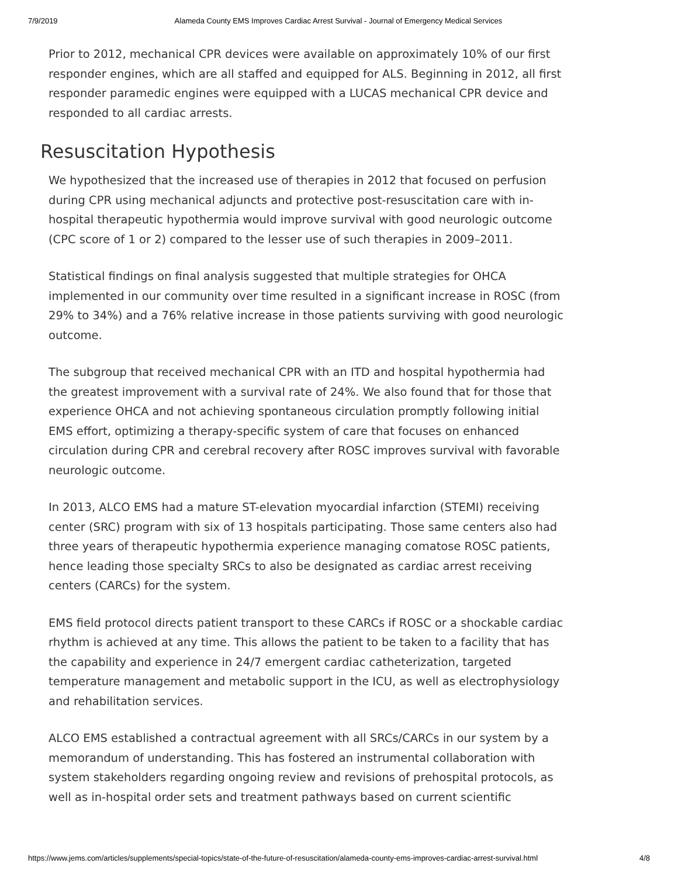7/9/2019 Alameda County EMS Improves Cardiac Arrest Survival - Journal of Emergency Medical Services
Prior to 2012, mechanical CPR devices were available on approximately 10% of our first responder engines, which are all staffed and equipped for ALS. Beginning in 2012, all first responder paramedic engines were equipped with a LUCAS mechanical CPR device and responded to all cardiac arrests.
Resuscitation Hypothesis
We hypothesized that the increased use of therapies in 2012 that focused on perfusion during CPR using mechanical adjuncts and protective post-resuscitation care with in-hospital therapeutic hypothermia would improve survival with good neurologic outcome (CPC score of 1 or 2) compared to the lesser use of such therapies in 2009–2011.
Statistical findings on final analysis suggested that multiple strategies for OHCA implemented in our community over time resulted in a significant increase in ROSC (from 29% to 34%) and a 76% relative increase in those patients surviving with good neurologic outcome.
The subgroup that received mechanical CPR with an ITD and hospital hypothermia had the greatest improvement with a survival rate of 24%. We also found that for those that experience OHCA and not achieving spontaneous circulation promptly following initial EMS effort, optimizing a therapy-specific system of care that focuses on enhanced circulation during CPR and cerebral recovery after ROSC improves survival with favorable neurologic outcome.
In 2013, ALCO EMS had a mature ST-elevation myocardial infarction (STEMI) receiving center (SRC) program with six of 13 hospitals participating. Those same centers also had three years of therapeutic hypothermia experience managing comatose ROSC patients, hence leading those specialty SRCs to also be designated as cardiac arrest receiving centers (CARCs) for the system.
EMS field protocol directs patient transport to these CARCs if ROSC or a shockable cardiac rhythm is achieved at any time. This allows the patient to be taken to a facility that has the capability and experience in 24/7 emergent cardiac catheterization, targeted temperature management and metabolic support in the ICU, as well as electrophysiology and rehabilitation services.
ALCO EMS established a contractual agreement with all SRCs/CARCs in our system by a memorandum of understanding. This has fostered an instrumental collaboration with system stakeholders regarding ongoing review and revisions of prehospital protocols, as well as in-hospital order sets and treatment pathways based on current scientific
https://www.jems.com/articles/supplements/special-topics/state-of-the-future-of-resuscitation/alameda-county-ems-improves-cardiac-arrest-survival.html 4/8